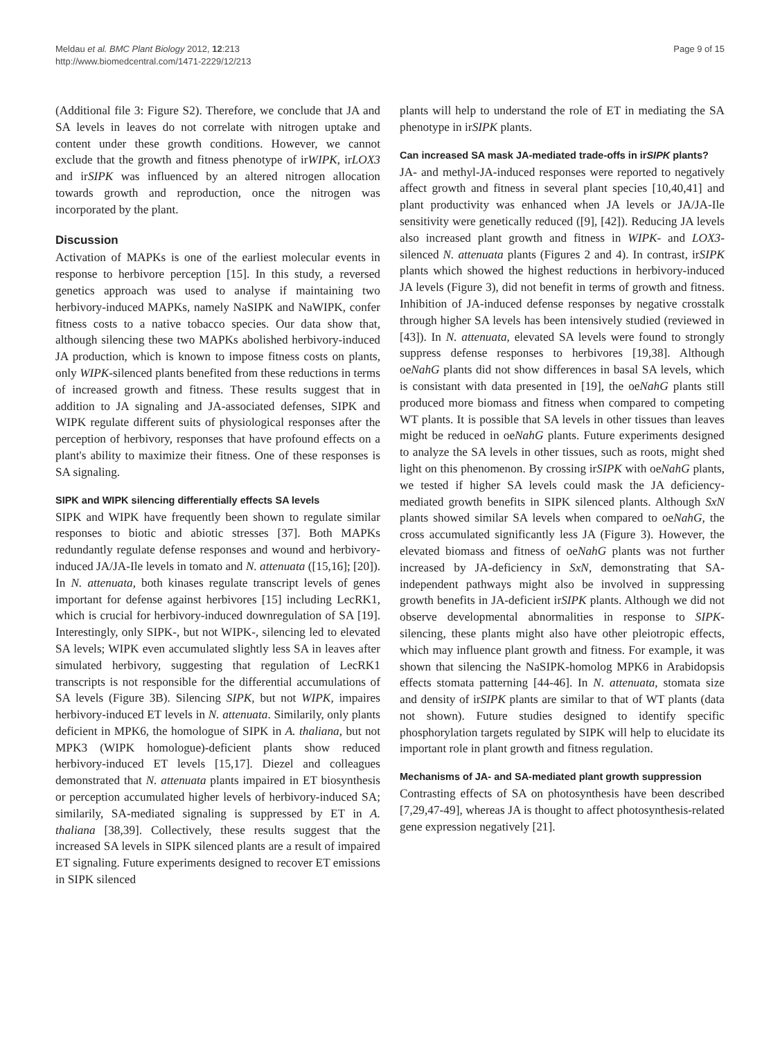Meldau et al. BMC Plant Biology 2012, 12:213
http://www.biomedcentral.com/1471-2229/12/213
Page 9 of 15
(Additional file 3: Figure S2). Therefore, we conclude that JA and SA levels in leaves do not correlate with nitrogen uptake and content under these growth conditions. However, we cannot exclude that the growth and fitness phenotype of irWIPK, irLOX3 and irSIPK was influenced by an altered nitrogen allocation towards growth and reproduction, once the nitrogen was incorporated by the plant.
Discussion
Activation of MAPKs is one of the earliest molecular events in response to herbivore perception [15]. In this study, a reversed genetics approach was used to analyse if maintaining two herbivory-induced MAPKs, namely NaSIPK and NaWIPK, confer fitness costs to a native tobacco species. Our data show that, although silencing these two MAPKs abolished herbivory-induced JA production, which is known to impose fitness costs on plants, only WIPK-silenced plants benefited from these reductions in terms of increased growth and fitness. These results suggest that in addition to JA signaling and JA-associated defenses, SIPK and WIPK regulate different suits of physiological responses after the perception of herbivory, responses that have profound effects on a plant's ability to maximize their fitness. One of these responses is SA signaling.
SIPK and WIPK silencing differentially effects SA levels
SIPK and WIPK have frequently been shown to regulate similar responses to biotic and abiotic stresses [37]. Both MAPKs redundantly regulate defense responses and wound and herbivory-induced JA/JA-Ile levels in tomato and N. attenuata ([15,16]; [20]). In N. attenuata, both kinases regulate transcript levels of genes important for defense against herbivores [15] including LecRK1, which is crucial for herbivory-induced downregulation of SA [19]. Interestingly, only SIPK-, but not WIPK-, silencing led to elevated SA levels; WIPK even accumulated slightly less SA in leaves after simulated herbivory, suggesting that regulation of LecRK1 transcripts is not responsible for the differential accumulations of SA levels (Figure 3B). Silencing SIPK, but not WIPK, impaires herbivory-induced ET levels in N. attenuata. Similarily, only plants deficient in MPK6, the homologue of SIPK in A. thaliana, but not MPK3 (WIPK homologue)-deficient plants show reduced herbivory-induced ET levels [15,17]. Diezel and colleagues demonstrated that N. attenuata plants impaired in ET biosynthesis or perception accumulated higher levels of herbivory-induced SA; similarily, SA-mediated signaling is suppressed by ET in A. thaliana [38,39]. Collectively, these results suggest that the increased SA levels in SIPK silenced plants are a result of impaired ET signaling. Future experiments designed to recover ET emissions in SIPK silenced
plants will help to understand the role of ET in mediating the SA phenotype in irSIPK plants.
Can increased SA mask JA-mediated trade-offs in irSIPK plants?
JA- and methyl-JA-induced responses were reported to negatively affect growth and fitness in several plant species [10,40,41] and plant productivity was enhanced when JA levels or JA/JA-Ile sensitivity were genetically reduced ([9], [42]). Reducing JA levels also increased plant growth and fitness in WIPK- and LOX3-silenced N. attenuata plants (Figures 2 and 4). In contrast, irSIPK plants which showed the highest reductions in herbivory-induced JA levels (Figure 3), did not benefit in terms of growth and fitness. Inhibition of JA-induced defense responses by negative crosstalk through higher SA levels has been intensively studied (reviewed in [43]). In N. attenuata, elevated SA levels were found to strongly suppress defense responses to herbivores [19,38]. Although oeNahG plants did not show differences in basal SA levels, which is consistant with data presented in [19], the oeNahG plants still produced more biomass and fitness when compared to competing WT plants. It is possible that SA levels in other tissues than leaves might be reduced in oeNahG plants. Future experiments designed to analyze the SA levels in other tissues, such as roots, might shed light on this phenomenon. By crossing irSIPK with oeNahG plants, we tested if higher SA levels could mask the JA deficiency-mediated growth benefits in SIPK silenced plants. Although SxN plants showed similar SA levels when compared to oeNahG, the cross accumulated significantly less JA (Figure 3). However, the elevated biomass and fitness of oeNahG plants was not further increased by JA-deficiency in SxN, demonstrating that SA-independent pathways might also be involved in suppressing growth benefits in JA-deficient irSIPK plants. Although we did not observe developmental abnormalities in response to SIPK-silencing, these plants might also have other pleiotropic effects, which may influence plant growth and fitness. For example, it was shown that silencing the NaSIPK-homolog MPK6 in Arabidopsis effects stomata patterning [44-46]. In N. attenuata, stomata size and density of irSIPK plants are similar to that of WT plants (data not shown). Future studies designed to identify specific phosphorylation targets regulated by SIPK will help to elucidate its important role in plant growth and fitness regulation.
Mechanisms of JA- and SA-mediated plant growth suppression
Contrasting effects of SA on photosynthesis have been described [7,29,47-49], whereas JA is thought to affect photosynthesis-related gene expression negatively [21].